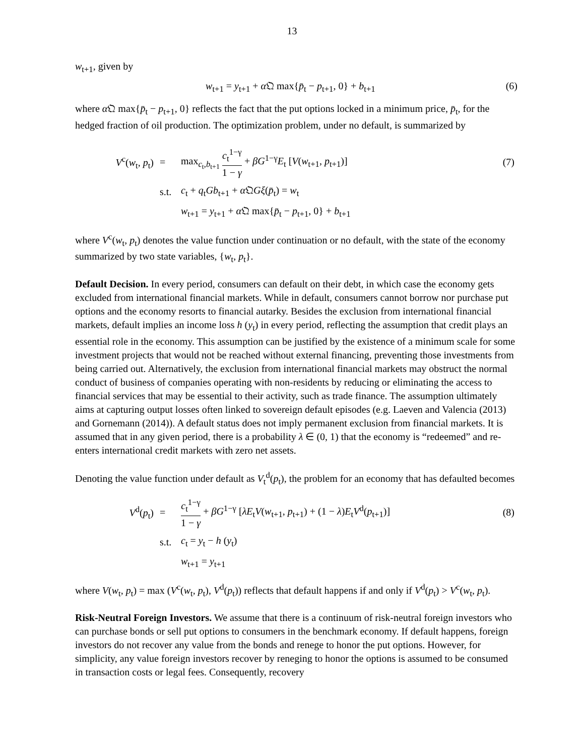13
w<sub>t+1</sub>, given by
w<sub>t+1</sub> = y<sub>t+1</sub> + α 𝔔 max{p̄<sub>t</sub> − p<sub>t+1</sub>, 0} + b<sub>t+1</sub>
(6)
where α 𝔔 max{p̄<sub>t</sub> − p<sub>t+1</sub>, 0} reflects the fact that the put options locked in a minimum price, p̄<sub>t</sub>, for the hedged fraction of oil production. The optimization problem, under no default, is summarized by
| V<sup>c</sup>( w<sub>t</sub>, p<sub>t</sub>) | = | max<sub>c<sub>t</sub>,b<sub>t+1</sub></sub> c<sub>t</sub><sup>1−γ</sup> 1 − γ + βG<sup>1−γ</sup> E<sub>t</sub> [ V ( w<sub>t+1</sub>, p<sub>t+1</sub>)] | (7) |
| | s.t. | c<sub>t</sub> + q<sub>t</sub> Gb<sub>t+1</sub> + α 𝔔 Gξ ( p̄<sub>t</sub>) = w<sub>t</sub> | |
| | | w<sub>t+1</sub> = y<sub>t+1</sub> + α 𝔔 max{ p̄<sub>t</sub> − p<sub>t+1</sub>, 0} + b<sub>t+1</sub> | |
where V<sup>c</sup>(w<sub>t</sub>, p<sub>t</sub>) denotes the value function under continuation or no default, with the state of the economy summarized by two state variables, {w<sub>t</sub>, p<sub>t</sub>}.
Default Decision. In every period, consumers can default on their debt, in which case the economy gets excluded from international financial markets. While in default, consumers cannot borrow nor purchase put options and the economy resorts to financial autarky. Besides the exclusion from international financial markets, default implies an income loss h (y<sub>t</sub>) in every period, reflecting the assumption that credit plays an essential role in the economy. This assumption can be justified by the existence of a minimum scale for some investment projects that would not be reached without external financing, preventing those investments from being carried out. Alternatively, the exclusion from international financial markets may obstruct the normal conduct of business of companies operating with non-residents by reducing or eliminating the access to financial services that may be essential to their activity, such as trade finance. The assumption ultimately aims at capturing output losses often linked to sovereign default episodes (e.g. Laeven and Valencia (2013) and Gornemann (2014)). A default status does not imply permanent exclusion from financial markets. It is assumed that in any given period, there is a probability λ ∈ (0, 1) that the economy is “redeemed” and re-enters international credit markets with zero net assets.
Denoting the value function under default as V<sub>t</sub><sup>d</sup>(p<sub>t</sub>), the problem for an economy that has defaulted becomes
| V<sup>d</sup>( p<sub>t</sub>) | = | c<sub>t</sub><sup>1−γ</sup> 1 − γ + βG<sup>1−γ</sup> [ λE<sub>t</sub> V ( w<sub>t+1</sub>, p<sub>t+1</sub>) + (1 − λ ) E<sub>t</sub> V<sup>d</sup>( p<sub>t+1</sub>)] | (8) |
| | s.t. | c<sub>t</sub> = y<sub>t</sub> − h ( y<sub>t</sub>) | |
| | | w<sub>t+1</sub> = y<sub>t+1</sub> | |
where V(w<sub>t</sub>, p<sub>t</sub>) = max (V<sup>c</sup>(w<sub>t</sub>, p<sub>t</sub>), V<sup>d</sup>(p<sub>t</sub>)) reflects that default happens if and only if V<sup>d</sup>(p<sub>t</sub>) > V<sup>c</sup>(w<sub>t</sub>, p<sub>t</sub>).
Risk-Neutral Foreign Investors. We assume that there is a continuum of risk-neutral foreign investors who can purchase bonds or sell put options to consumers in the benchmark economy. If default happens, foreign investors do not recover any value from the bonds and renege to honor the put options. However, for simplicity, any value foreign investors recover by reneging to honor the options is assumed to be consumed in transaction costs or legal fees. Consequently, recovery